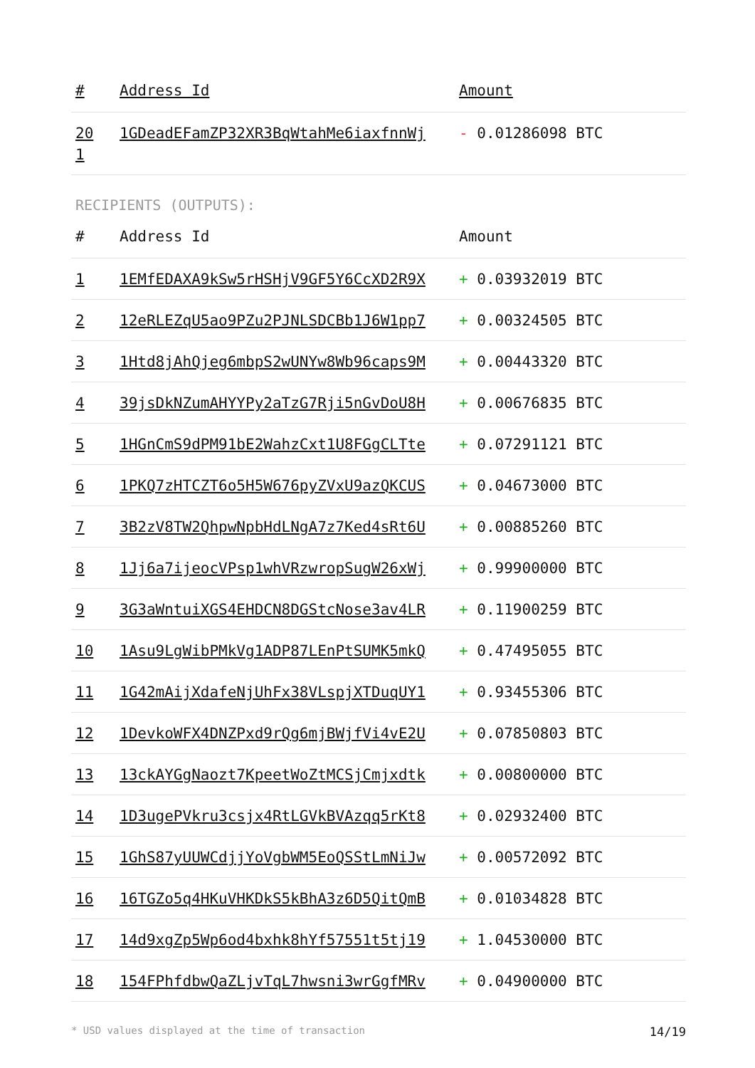| # | Address Id | Amount |
| --- | --- | --- |
| 20 1 | 1GDeadEFamZP32XR3BqWtahMe6iaxfnnWj | - 0.01286098 BTC |
RECIPIENTS (OUTPUTS):
| # | Address Id | Amount |
| --- | --- | --- |
| 1 | 1EMfEDAXA9kSw5rHSHjV9GF5Y6CcXD2R9X | + 0.03932019 BTC |
| 2 | 12eRLEZqU5ao9PZu2PJNLSDCBb1J6W1pp7 | + 0.00324505 BTC |
| 3 | 1Htd8jAhQjeg6mbpS2wUNYw8Wb96caps9M | + 0.00443320 BTC |
| 4 | 39jsDkNZumAHYYPy2aTzG7Rji5nGvDoU8H | + 0.00676835 BTC |
| 5 | 1HGnCmS9dPM91bE2WahzCxt1U8FGgCLTte | + 0.07291121 BTC |
| 6 | 1PKQ7zHTCZT6o5H5W676pyZVxU9azQKCUS | + 0.04673000 BTC |
| 7 | 3B2zV8TW2QhpwNpbHdLNgA7z7Ked4sRt6U | + 0.00885260 BTC |
| 8 | 1Jj6a7ijeocVPsp1whVRzwropSugW26xWj | + 0.99900000 BTC |
| 9 | 3G3aWntuiXGS4EHDCN8DGStcNose3av4LR | + 0.11900259 BTC |
| 10 | 1Asu9LgWibPMkVg1ADP87LEnPtSUMK5mkQ | + 0.47495055 BTC |
| 11 | 1G42mAijXdafeNjUhFx38VLspjXTDuqUY1 | + 0.93455306 BTC |
| 12 | 1DevkoWFX4DNZPxd9rQg6mjBWjfVi4vE2U | + 0.07850803 BTC |
| 13 | 13ckAYGgNaozt7KpeetWoZtMCSjCmjxdtk | + 0.00800000 BTC |
| 14 | 1D3ugePVkru3csjx4RtLGVkBVAzqq5rKt8 | + 0.02932400 BTC |
| 15 | 1GhS87yUUWCdjjYoVgbWM5EoQSStLmNiJw | + 0.00572092 BTC |
| 16 | 16TGZo5q4HKuVHKDkS5kBhA3z6D5QitQmB | + 0.01034828 BTC |
| 17 | 14d9xgZp5Wp6od4bxhk8hYf57551t5tj19 | + 1.04530000 BTC |
| 18 | 154FPhfdbwQaZLjvTqL7hwsni3wrGgfMRv | + 0.04900000 BTC |
* USD values displayed at the time of transaction 14/19